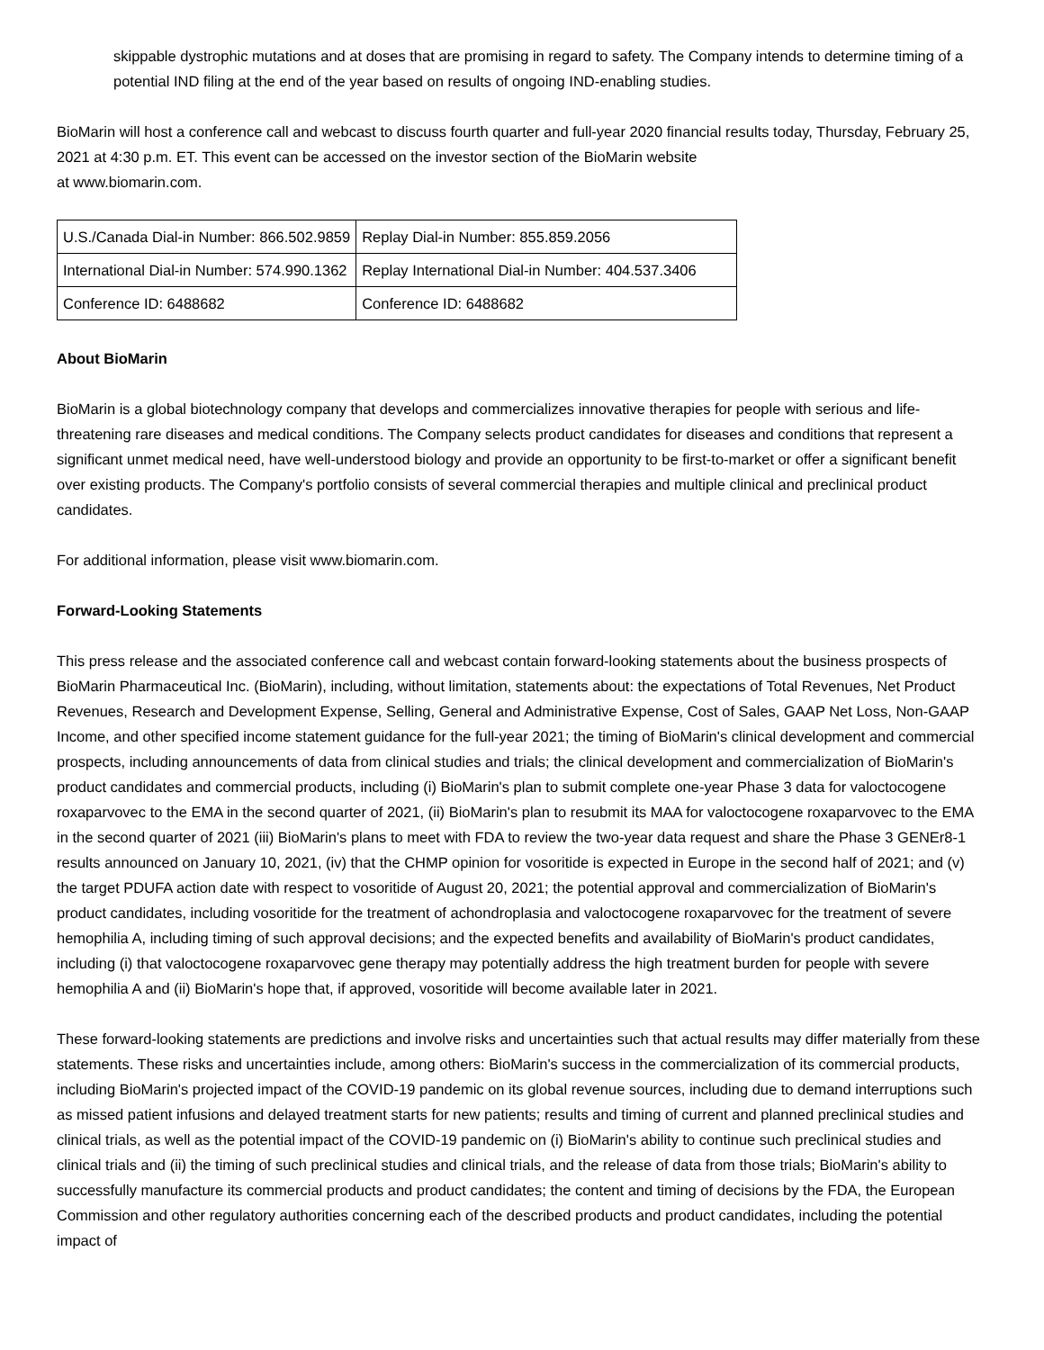skippable dystrophic mutations and at doses that are promising in regard to safety. The Company intends to determine timing of a potential IND filing at the end of the year based on results of ongoing IND-enabling studies.
BioMarin will host a conference call and webcast to discuss fourth quarter and full-year 2020 financial results today, Thursday, February 25, 2021 at 4:30 p.m. ET. This event can be accessed on the investor section of the BioMarin website
at www.biomarin.com.
| U.S./Canada Dial-in Number: 866.502.9859 | Replay Dial-in Number: 855.859.2056 |
| International Dial-in Number: 574.990.1362 | Replay International Dial-in Number: 404.537.3406 |
| Conference ID: 6488682 | Conference ID: 6488682 |
About BioMarin
BioMarin is a global biotechnology company that develops and commercializes innovative therapies for people with serious and life-threatening rare diseases and medical conditions. The Company selects product candidates for diseases and conditions that represent a significant unmet medical need, have well-understood biology and provide an opportunity to be first-to-market or offer a significant benefit over existing products. The Company's portfolio consists of several commercial therapies and multiple clinical and preclinical product candidates.
For additional information, please visit www.biomarin.com.
Forward-Looking Statements
This press release and the associated conference call and webcast contain forward-looking statements about the business prospects of BioMarin Pharmaceutical Inc. (BioMarin), including, without limitation, statements about: the expectations of Total Revenues, Net Product Revenues, Research and Development Expense, Selling, General and Administrative Expense, Cost of Sales, GAAP Net Loss, Non-GAAP Income, and other specified income statement guidance for the full-year 2021; the timing of BioMarin's clinical development and commercial prospects, including announcements of data from clinical studies and trials; the clinical development and commercialization of BioMarin's product candidates and commercial products, including (i) BioMarin's plan to submit complete one-year Phase 3 data for valoctocogene roxaparvovec to the EMA in the second quarter of 2021, (ii) BioMarin's plan to resubmit its MAA for valoctocogene roxaparvovec to the EMA in the second quarter of 2021 (iii) BioMarin's plans to meet with FDA to review the two-year data request and share the Phase 3 GENEr8-1 results announced on January 10, 2021, (iv) that the CHMP opinion for vosoritide is expected in Europe in the second half of 2021; and (v) the target PDUFA action date with respect to vosoritide of August 20, 2021; the potential approval and commercialization of BioMarin's product candidates, including vosoritide for the treatment of achondroplasia and valoctocogene roxaparvovec for the treatment of severe hemophilia A, including timing of such approval decisions; and the expected benefits and availability of BioMarin's product candidates, including (i) that valoctocogene roxaparvovec gene therapy may potentially address the high treatment burden for people with severe hemophilia A and (ii) BioMarin's hope that, if approved, vosoritide will become available later in 2021.
These forward-looking statements are predictions and involve risks and uncertainties such that actual results may differ materially from these statements. These risks and uncertainties include, among others: BioMarin's success in the commercialization of its commercial products, including BioMarin's projected impact of the COVID-19 pandemic on its global revenue sources, including due to demand interruptions such as missed patient infusions and delayed treatment starts for new patients; results and timing of current and planned preclinical studies and clinical trials, as well as the potential impact of the COVID-19 pandemic on (i) BioMarin's ability to continue such preclinical studies and clinical trials and (ii) the timing of such preclinical studies and clinical trials, and the release of data from those trials; BioMarin's ability to successfully manufacture its commercial products and product candidates; the content and timing of decisions by the FDA, the European Commission and other regulatory authorities concerning each of the described products and product candidates, including the potential impact of